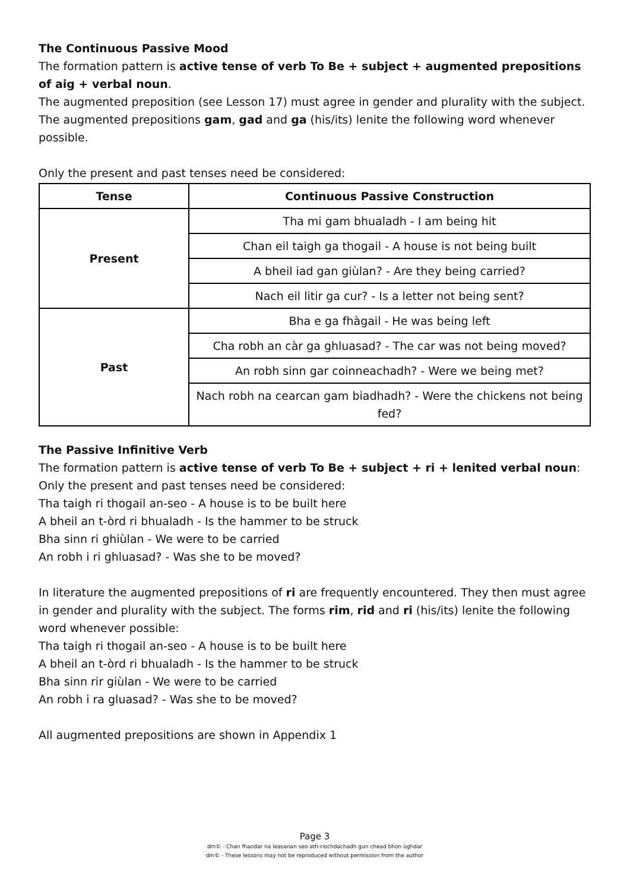The Continuous Passive Mood
The formation pattern is active tense of verb To Be + subject + augmented prepositions of aig + verbal noun.
The augmented preposition (see Lesson 17) must agree in gender and plurality with the subject.
The augmented prepositions gam, gad and ga (his/its) lenite the following word whenever possible.
Only the present and past tenses need be considered:
| Tense | Continuous Passive Construction |
| --- | --- |
| Present | Tha mi gam bhualadh - I am being hit |
| | Chan eil taigh ga thogail - A house is not being built |
| | A bheil iad gan giùlan? - Are they being carried? |
| | Nach eil litir ga cur? - Is a letter not being sent? |
| Past | Bha e ga fhàgail - He was being left |
| | Cha robh an càr ga ghluasad? - The car was not being moved? |
| | An robh sinn gar coinneachadh? - Were we being met? |
| | Nach robh na cearcan gam biadhadh? - Were the chickens not being fed? |
The Passive Infinitive Verb
The formation pattern is active tense of verb To Be + subject + ri + lenited verbal noun:
Only the present and past tenses need be considered:
Tha taigh ri thogail an-seo - A house is to be built here
A bheil an t-òrd ri bhualadh - Is the hammer to be struck
Bha sinn ri ghiùlan - We were to be carried
An robh i ri ghluasad? - Was she to be moved?
In literature the augmented prepositions of ri are frequently encountered. They then must agree in gender and plurality with the subject. The forms rim, rid and ri (his/its) lenite the following word whenever possible:
Tha taigh ri thogail an-seo - A house is to be built here
A bheil an t-òrd ri bhualadh - Is the hammer to be struck
Bha sinn rir giùlan - We were to be carried
An robh i ra gluasad? - Was she to be moved?
All augmented prepositions are shown in Appendix 1
Page 3
dm© - Chan fhaodar na leasanan seo ath-riochdachadh gun chead bhon ùghdar
dm© - These lessons may not be reproduced without permission from the author